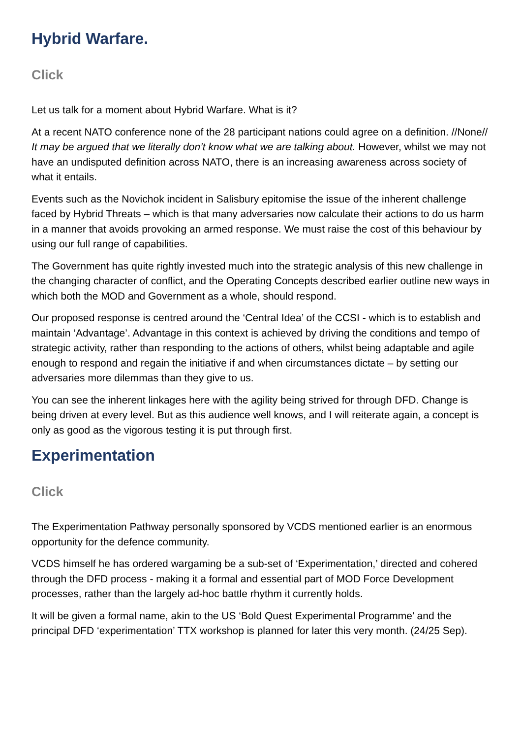Hybrid Warfare.
Click
Let us talk for a moment about Hybrid Warfare. What is it?
At a recent NATO conference none of the 28 participant nations could agree on a definition. //None// It may be argued that we literally don’t know what we are talking about. However, whilst we may not have an undisputed definition across NATO, there is an increasing awareness across society of what it entails.
Events such as the Novichok incident in Salisbury epitomise the issue of the inherent challenge faced by Hybrid Threats – which is that many adversaries now calculate their actions to do us harm in a manner that avoids provoking an armed response. We must raise the cost of this behaviour by using our full range of capabilities.
The Government has quite rightly invested much into the strategic analysis of this new challenge in the changing character of conflict, and the Operating Concepts described earlier outline new ways in which both the MOD and Government as a whole, should respond.
Our proposed response is centred around the ‘Central Idea’ of the CCSI - which is to establish and maintain ‘Advantage’. Advantage in this context is achieved by driving the conditions and tempo of strategic activity, rather than responding to the actions of others, whilst being adaptable and agile enough to respond and regain the initiative if and when circumstances dictate – by setting our adversaries more dilemmas than they give to us.
You can see the inherent linkages here with the agility being strived for through DFD. Change is being driven at every level. But as this audience well knows, and I will reiterate again, a concept is only as good as the vigorous testing it is put through first.
Experimentation
Click
The Experimentation Pathway personally sponsored by VCDS mentioned earlier is an enormous opportunity for the defence community.
VCDS himself he has ordered wargaming be a sub-set of ‘Experimentation,’ directed and cohered through the DFD process - making it a formal and essential part of MOD Force Development processes, rather than the largely ad-hoc battle rhythm it currently holds.
It will be given a formal name, akin to the US ‘Bold Quest Experimental Programme’ and the principal DFD ‘experimentation’ TTX workshop is planned for later this very month. (24/25 Sep).